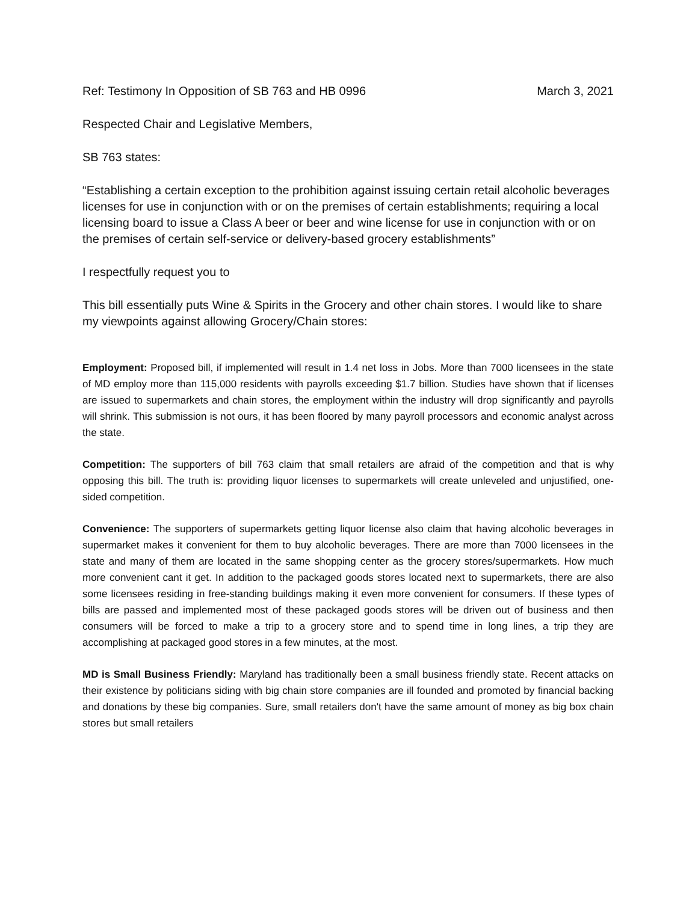Ref: Testimony In Opposition of SB 763 and HB 0996 March 3, 2021
Respected Chair and Legislative Members,
SB 763 states:
“Establishing a certain exception to the prohibition against issuing certain retail alcoholic beverages licenses for use in conjunction with or on the premises of certain establishments; requiring a local licensing board to issue a Class A beer or beer and wine license for use in conjunction with or on the premises of certain self-service or delivery-based grocery establishments”
I respectfully request you to
This bill essentially puts Wine & Spirits in the Grocery and other chain stores. I would like to share my viewpoints against allowing Grocery/Chain stores:
Employment: Proposed bill, if implemented will result in 1.4 net loss in Jobs. More than 7000 licensees in the state of MD employ more than 115,000 residents with payrolls exceeding $1.7 billion. Studies have shown that if licenses are issued to supermarkets and chain stores, the employment within the industry will drop significantly and payrolls will shrink. This submission is not ours, it has been floored by many payroll processors and economic analyst across the state.
Competition: The supporters of bill 763 claim that small retailers are afraid of the competition and that is why opposing this bill. The truth is: providing liquor licenses to supermarkets will create unleveled and unjustified, one-sided competition.
Convenience: The supporters of supermarkets getting liquor license also claim that having alcoholic beverages in supermarket makes it convenient for them to buy alcoholic beverages. There are more than 7000 licensees in the state and many of them are located in the same shopping center as the grocery stores/supermarkets. How much more convenient cant it get. In addition to the packaged goods stores located next to supermarkets, there are also some licensees residing in free-standing buildings making it even more convenient for consumers. If these types of bills are passed and implemented most of these packaged goods stores will be driven out of business and then consumers will be forced to make a trip to a grocery store and to spend time in long lines, a trip they are accomplishing at packaged good stores in a few minutes, at the most.
MD is Small Business Friendly: Maryland has traditionally been a small business friendly state. Recent attacks on their existence by politicians siding with big chain store companies are ill founded and promoted by financial backing and donations by these big companies. Sure, small retailers don't have the same amount of money as big box chain stores but small retailers